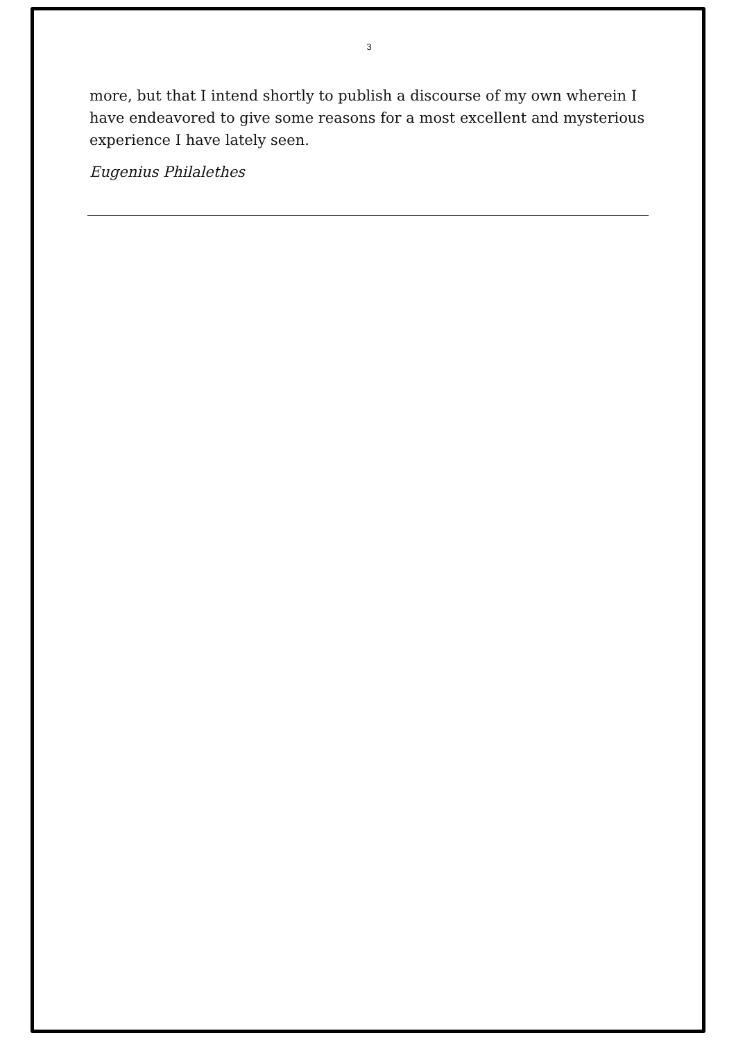3
more, but that I intend shortly to publish a discourse of my own wherein I have endeavored to give some reasons for a most excellent and mysterious experience I have lately seen.
Eugenius Philalethes